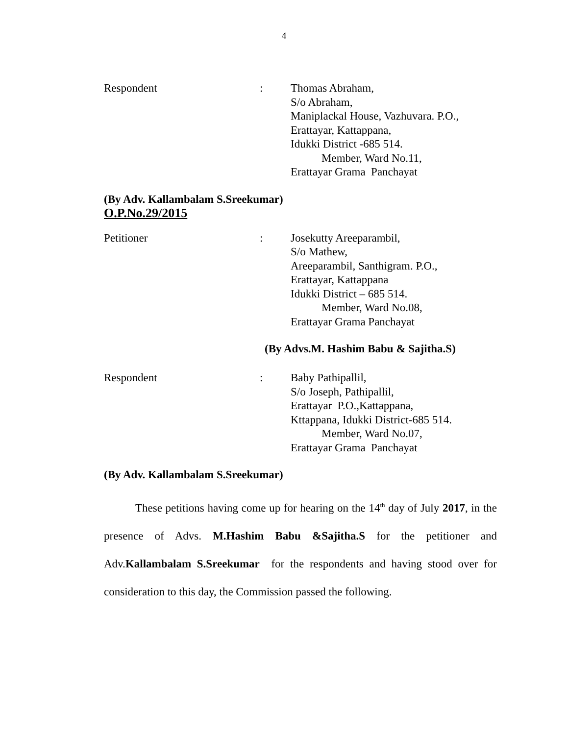4
Respondent : Thomas Abraham,
S/o Abraham,
Maniplackal House, Vazhuvara. P.O.,
Erattayar, Kattappana,
Idukki District -685 514.
Member, Ward No.11,
Erattayar Grama Panchayat
(By Adv. Kallambalam S.Sreekumar)
O.P.No.29/2015
Petitioner : Josekutty Areeparambil,
S/o Mathew,
Areeparambil, Santhigram. P.O.,
Erattayar, Kattappana
Idukki District – 685 514.
Member, Ward No.08,
Erattayar Grama Panchayat
(By Advs.M. Hashim Babu & Sajitha.S)
Respondent : Baby Pathipallil,
S/o Joseph, Pathipallil,
Erattayar P.O.,Kattappana,
Kttappana, Idukki District-685 514.
Member, Ward No.07,
Erattayar Grama Panchayat
(By Adv. Kallambalam S.Sreekumar)
These petitions having come up for hearing on the 14<sup>th</sup> day of July 2017, in the presence of Advs. M.Hashim Babu &Sajitha.S for the petitioner and Adv.Kallambalam S.Sreekumar for the respondents and having stood over for consideration to this day, the Commission passed the following.